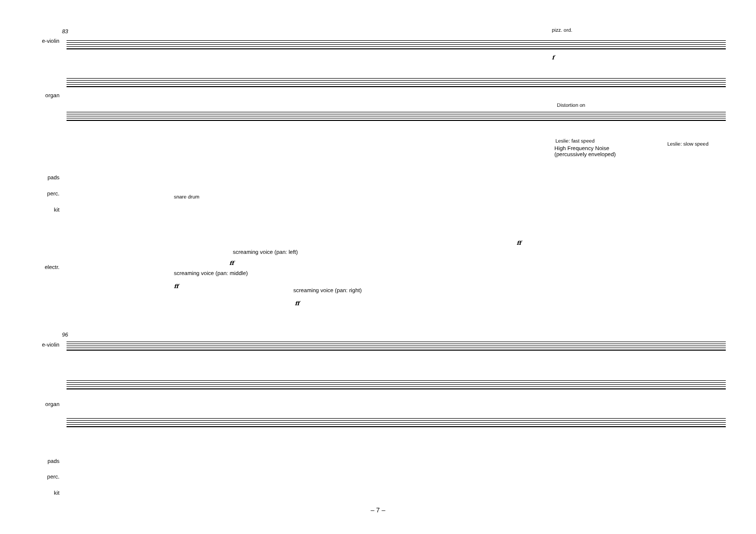83
e-violin
pizz. ord.
organ
Distortion on
Leslie: fast speed
Leslie: slow speed
High Frequency Noise
(percussively enveloped)
pads
perc. snare drum
kit
electr.
screaming voice (pan: left)
screaming voice (pan: middle)
screaming voice (pan: right)
ff
ff
ff
ff
f
96
e-violin
organ
pads
perc.
kit
– 7 –